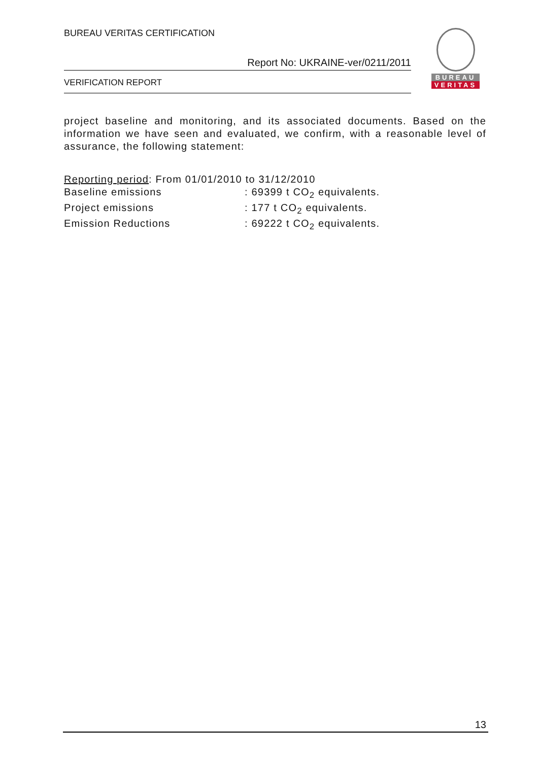BUREAU VERITAS CERTIFICATION
Report No: UKRAINE-ver/0211/2011
VERIFICATION REPORT
BUREAU
VERITAS
project baseline and monitoring, and its associated documents. Based on the information we have seen and evaluated, we confirm, with a reasonable level of assurance, the following statement:
Reporting period: From 01/01/2010 to 31/12/2010
Baseline emissions: 69399 t CO<sub>2</sub> equivalents.
Project emissions: 177 t CO<sub>2</sub> equivalents.
Emission Reductions: 69222 t CO<sub>2</sub> equivalents.
13